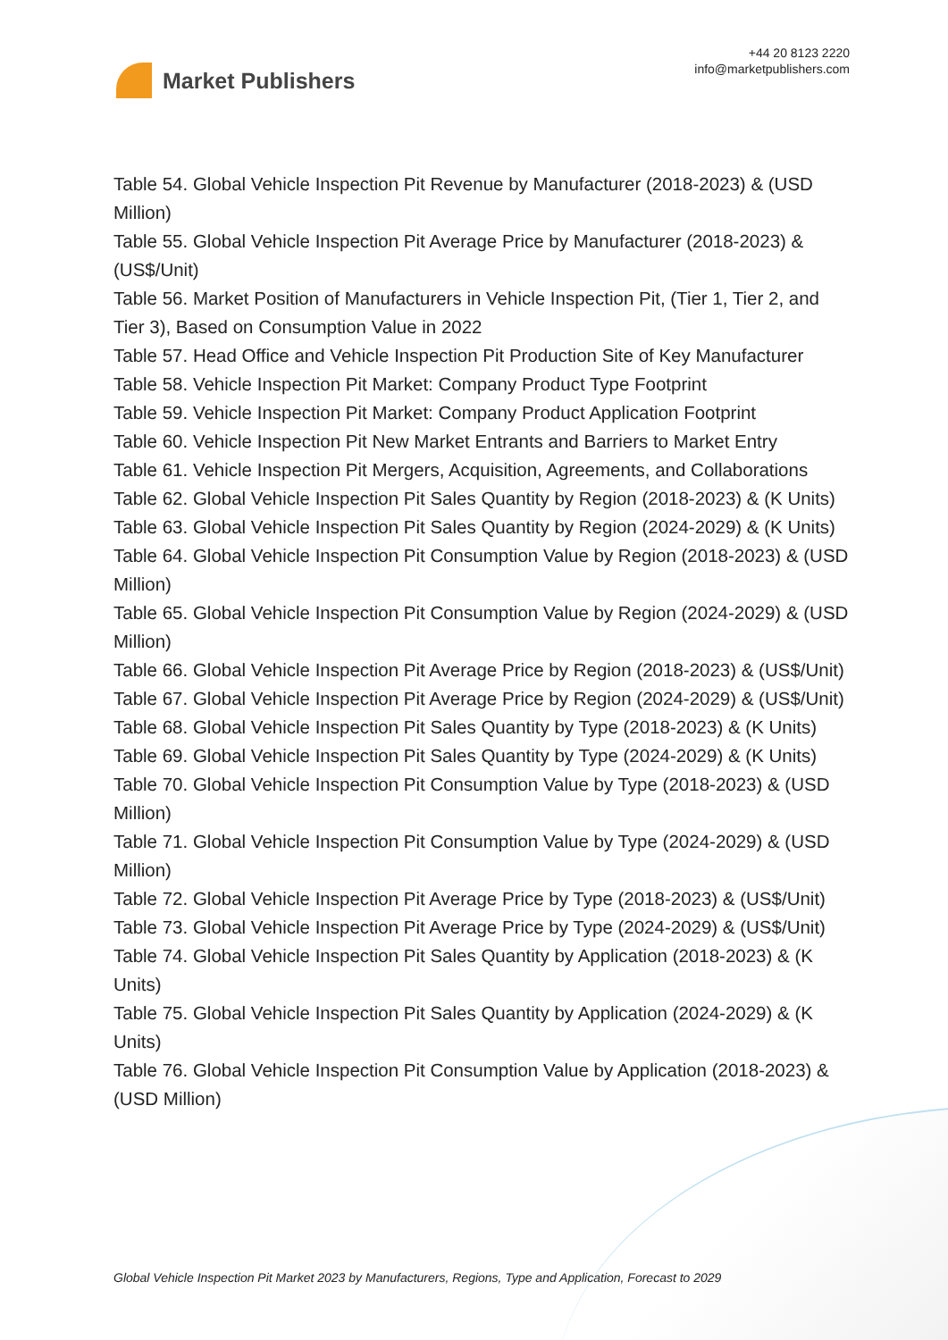Market Publishers
+44 20 8123 2220
info@marketpublishers.com
Table 54. Global Vehicle Inspection Pit Revenue by Manufacturer (2018-2023) & (USD Million)
Table 55. Global Vehicle Inspection Pit Average Price by Manufacturer (2018-2023) & (US$/Unit)
Table 56. Market Position of Manufacturers in Vehicle Inspection Pit, (Tier 1, Tier 2, and Tier 3), Based on Consumption Value in 2022
Table 57. Head Office and Vehicle Inspection Pit Production Site of Key Manufacturer
Table 58. Vehicle Inspection Pit Market: Company Product Type Footprint
Table 59. Vehicle Inspection Pit Market: Company Product Application Footprint
Table 60. Vehicle Inspection Pit New Market Entrants and Barriers to Market Entry
Table 61. Vehicle Inspection Pit Mergers, Acquisition, Agreements, and Collaborations
Table 62. Global Vehicle Inspection Pit Sales Quantity by Region (2018-2023) & (K Units)
Table 63. Global Vehicle Inspection Pit Sales Quantity by Region (2024-2029) & (K Units)
Table 64. Global Vehicle Inspection Pit Consumption Value by Region (2018-2023) & (USD Million)
Table 65. Global Vehicle Inspection Pit Consumption Value by Region (2024-2029) & (USD Million)
Table 66. Global Vehicle Inspection Pit Average Price by Region (2018-2023) & (US$/Unit)
Table 67. Global Vehicle Inspection Pit Average Price by Region (2024-2029) & (US$/Unit)
Table 68. Global Vehicle Inspection Pit Sales Quantity by Type (2018-2023) & (K Units)
Table 69. Global Vehicle Inspection Pit Sales Quantity by Type (2024-2029) & (K Units)
Table 70. Global Vehicle Inspection Pit Consumption Value by Type (2018-2023) & (USD Million)
Table 71. Global Vehicle Inspection Pit Consumption Value by Type (2024-2029) & (USD Million)
Table 72. Global Vehicle Inspection Pit Average Price by Type (2018-2023) & (US$/Unit)
Table 73. Global Vehicle Inspection Pit Average Price by Type (2024-2029) & (US$/Unit)
Table 74. Global Vehicle Inspection Pit Sales Quantity by Application (2018-2023) & (K Units)
Table 75. Global Vehicle Inspection Pit Sales Quantity by Application (2024-2029) & (K Units)
Table 76. Global Vehicle Inspection Pit Consumption Value by Application (2018-2023) & (USD Million)
Global Vehicle Inspection Pit Market 2023 by Manufacturers, Regions, Type and Application, Forecast to 2029